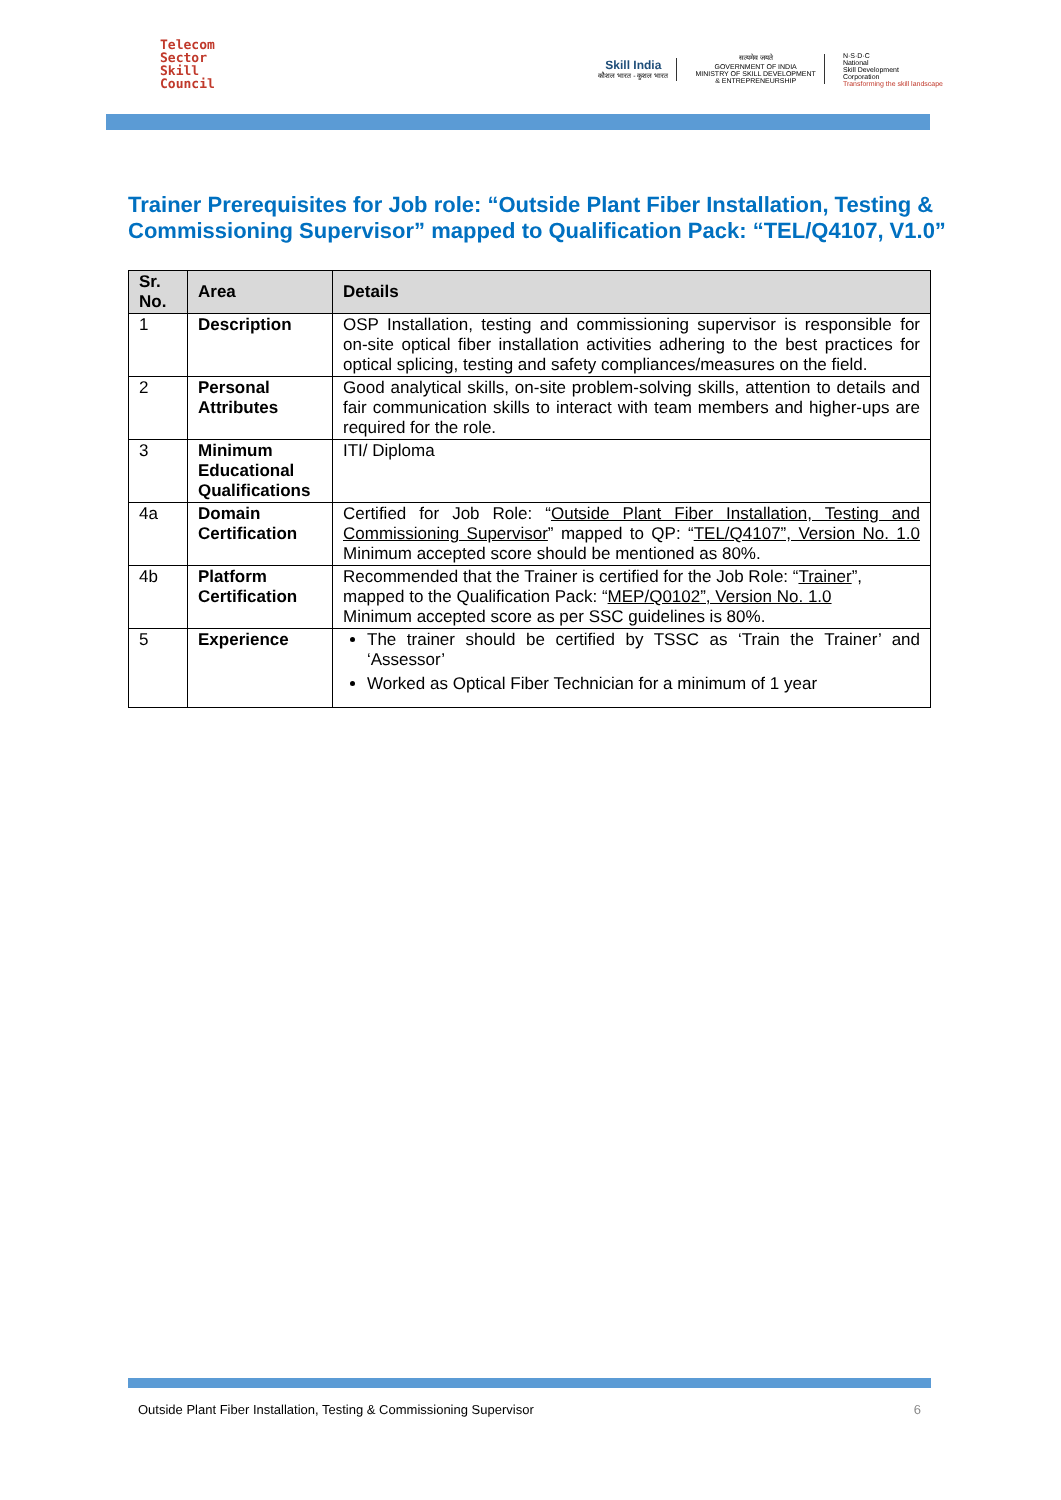Telecom
Sector
Skill
Council
Skill India
कौशल भारत - कुशल भारत
सत्यमेव जयते
GOVERNMENT OF INDIA
MINISTRY OF SKILL DEVELOPMENT
& ENTREPRENEURSHIP
N·S·D·C
National
Skill Development
Corporation
Transforming the skill landscape
Trainer Prerequisites for Job role: “Outside Plant Fiber Installation, Testing & Commissioning Supervisor” mapped to Qualification Pack: “TEL/Q4107, V1.0”
| Sr. No. | Area | Details |
| --- | --- | --- |
| 1 | Description | OSP Installation, testing and commissioning supervisor is responsible for on-site optical fiber installation activities adhering to the best practices for optical splicing, testing and safety compliances/measures on the field. |
| 2 | Personal Attributes | Good analytical skills, on-site problem-solving skills, attention to details and fair communication skills to interact with team members and higher-ups are required for the role. |
| 3 | Minimum Educational Qualifications | ITI/ Diploma |
| 4a | Domain Certification | Certified for Job Role: “ Outside Plant Fiber Installation, Testing and Commissioning Supervisor ” mapped to QP: “ TEL/Q4107”, Version No. 1.0 Minimum accepted score should be mentioned as 80%. |
| 4b | Platform Certification | Recommended that the Trainer is certified for the Job Role: “ Trainer ”, mapped to the Qualification Pack: “ MEP/Q0102”, Version No. 1.0 Minimum accepted score as per SSC guidelines is 80%. |
| 5 | Experience | The trainer should be certified by TSSC as ‘Train the Trainer’ and ‘Assessor’ Worked as Optical Fiber Technician for a minimum of 1 year |
Outside Plant Fiber Installation, Testing & Commissioning Supervisor 6